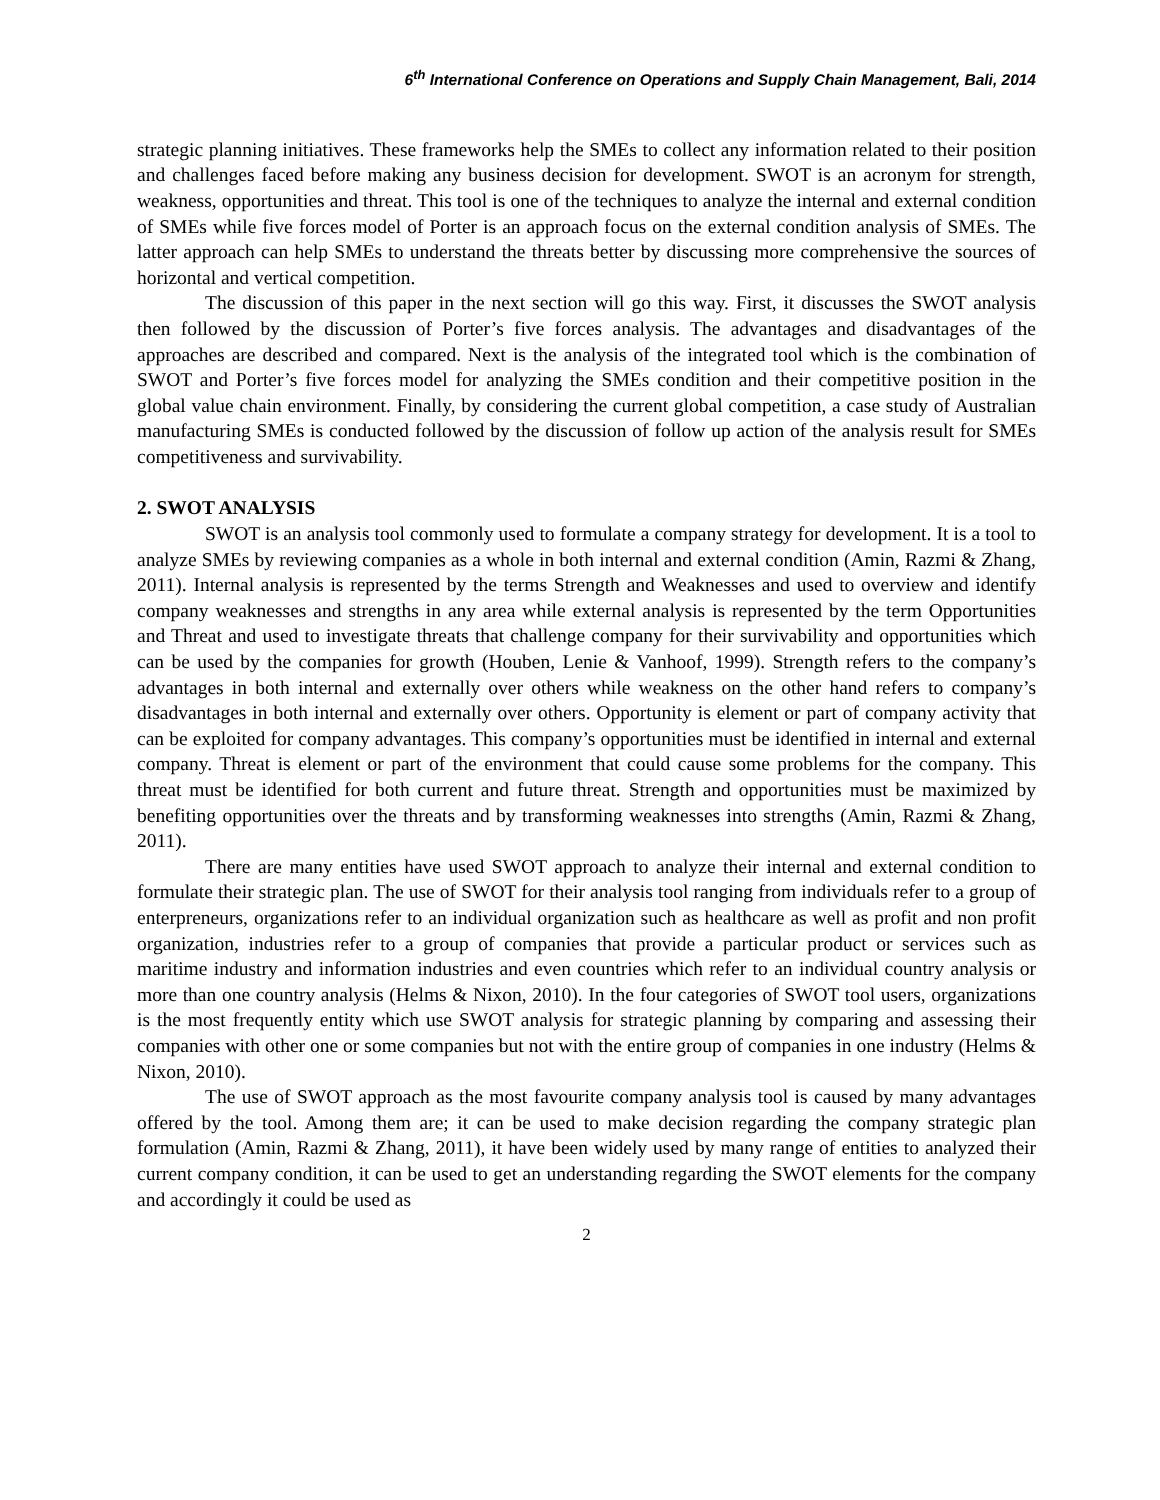6<sup>th</sup> International Conference on Operations and Supply Chain Management, Bali, 2014
strategic planning initiatives. These frameworks help the SMEs to collect any information related to their position and challenges faced before making any business decision for development. SWOT is an acronym for strength, weakness, opportunities and threat. This tool is one of the techniques to analyze the internal and external condition of SMEs while five forces model of Porter is an approach focus on the external condition analysis of SMEs. The latter approach can help SMEs to understand the threats better by discussing more comprehensive the sources of horizontal and vertical competition.
The discussion of this paper in the next section will go this way. First, it discusses the SWOT analysis then followed by the discussion of Porter’s five forces analysis. The advantages and disadvantages of the approaches are described and compared. Next is the analysis of the integrated tool which is the combination of SWOT and Porter’s five forces model for analyzing the SMEs condition and their competitive position in the global value chain environment. Finally, by considering the current global competition, a case study of Australian manufacturing SMEs is conducted followed by the discussion of follow up action of the analysis result for SMEs competitiveness and survivability.
2. SWOT ANALYSIS
SWOT is an analysis tool commonly used to formulate a company strategy for development. It is a tool to analyze SMEs by reviewing companies as a whole in both internal and external condition (Amin, Razmi & Zhang, 2011). Internal analysis is represented by the terms Strength and Weaknesses and used to overview and identify company weaknesses and strengths in any area while external analysis is represented by the term Opportunities and Threat and used to investigate threats that challenge company for their survivability and opportunities which can be used by the companies for growth (Houben, Lenie & Vanhoof, 1999). Strength refers to the company’s advantages in both internal and externally over others while weakness on the other hand refers to company’s disadvantages in both internal and externally over others. Opportunity is element or part of company activity that can be exploited for company advantages. This company’s opportunities must be identified in internal and external company. Threat is element or part of the environment that could cause some problems for the company. This threat must be identified for both current and future threat. Strength and opportunities must be maximized by benefiting opportunities over the threats and by transforming weaknesses into strengths (Amin, Razmi & Zhang, 2011).
There are many entities have used SWOT approach to analyze their internal and external condition to formulate their strategic plan. The use of SWOT for their analysis tool ranging from individuals refer to a group of enterpreneurs, organizations refer to an individual organization such as healthcare as well as profit and non profit organization, industries refer to a group of companies that provide a particular product or services such as maritime industry and information industries and even countries which refer to an individual country analysis or more than one country analysis (Helms & Nixon, 2010). In the four categories of SWOT tool users, organizations is the most frequently entity which use SWOT analysis for strategic planning by comparing and assessing their companies with other one or some companies but not with the entire group of companies in one industry (Helms & Nixon, 2010).
The use of SWOT approach as the most favourite company analysis tool is caused by many advantages offered by the tool. Among them are; it can be used to make decision regarding the company strategic plan formulation (Amin, Razmi & Zhang, 2011), it have been widely used by many range of entities to analyzed their current company condition, it can be used to get an understanding regarding the SWOT elements for the company and accordingly it could be used as
2